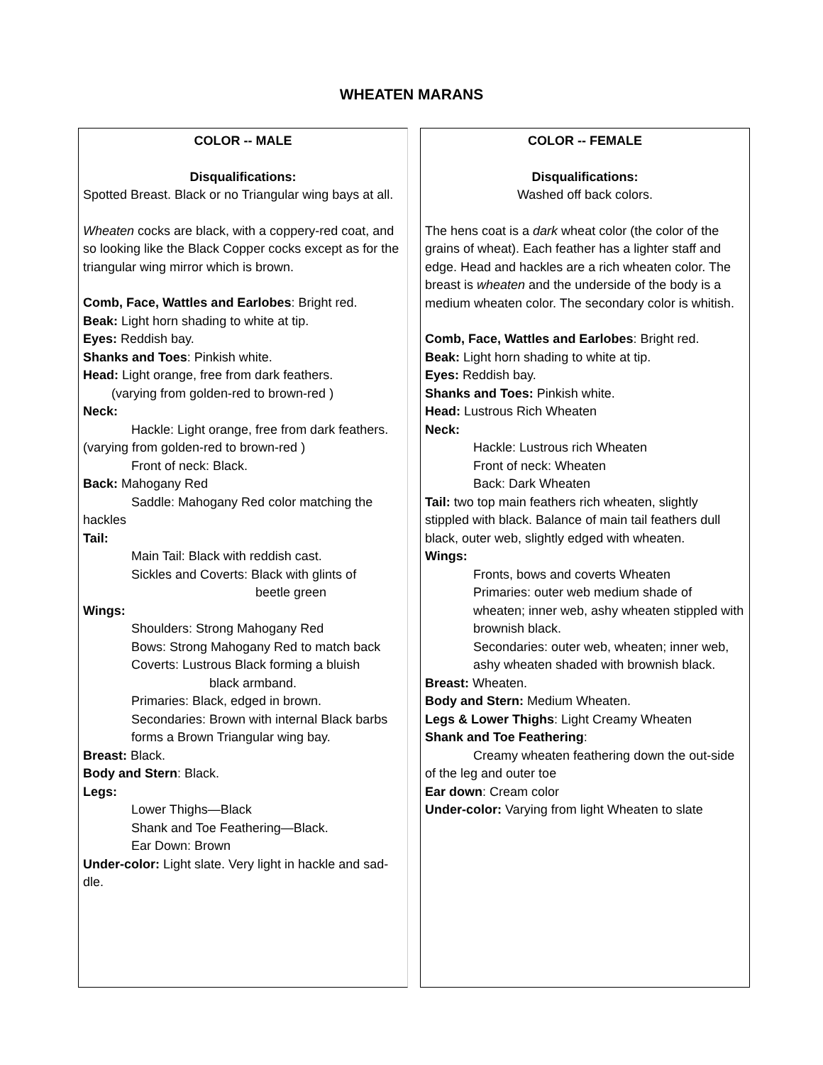WHEATEN MARANS
COLOR -- MALE
Disqualifications:
Spotted Breast. Black or no Triangular wing bays at all.
Wheaten cocks are black, with a coppery-red coat, and so looking like the Black Copper cocks except as for the triangular wing mirror which is brown.
Comb, Face, Wattles and Earlobes: Bright red.
Beak: Light horn shading to white at tip.
Eyes: Reddish bay.
Shanks and Toes: Pinkish white.
Head: Light orange, free from dark feathers.
(varying from golden-red to brown-red )
Neck:
Hackle: Light orange, free from dark feathers. (varying from golden-red to brown-red )
Front of neck: Black.
Back: Mahogany Red
Saddle: Mahogany Red color matching the hackles
Tail:
Main Tail: Black with reddish cast.
Sickles and Coverts: Black with glints of
beetle green
Wings:
Shoulders: Strong Mahogany Red
Bows: Strong Mahogany Red to match back
Coverts: Lustrous Black forming a bluish
black armband.
Primaries: Black, edged in brown.
Secondaries: Brown with internal Black barbs forms a Brown Triangular wing bay.
Breast: Black.
Body and Stern: Black.
Legs:
Lower Thighs—Black
Shank and Toe Feathering—Black.
Ear Down: Brown
Under-color: Light slate. Very light in hackle and sad-dle.
COLOR -- FEMALE
Disqualifications:
Washed off back colors.
The hens coat is a dark wheat color (the color of the grains of wheat). Each feather has a lighter staff and edge. Head and hackles are a rich wheaten color. The breast is wheaten and the underside of the body is a medium wheaten color. The secondary color is whitish.
Comb, Face, Wattles and Earlobes: Bright red.
Beak: Light horn shading to white at tip.
Eyes: Reddish bay.
Shanks and Toes: Pinkish white.
Head: Lustrous Rich Wheaten
Neck:
Hackle: Lustrous rich Wheaten
Front of neck: Wheaten
Back: Dark Wheaten
Tail: two top main feathers rich wheaten, slightly stippled with black. Balance of main tail feathers dull black, outer web, slightly edged with wheaten.
Wings:
Fronts, bows and coverts Wheaten
Primaries: outer web medium shade of wheaten; inner web, ashy wheaten stippled with brownish black.
Secondaries: outer web, wheaten; inner web, ashy wheaten shaded with brownish black.
Breast: Wheaten.
Body and Stern: Medium Wheaten.
Legs & Lower Thighs: Light Creamy Wheaten
Shank and Toe Feathering:
Creamy wheaten feathering down the out-side of the leg and outer toe
Ear down: Cream color
Under-color: Varying from light Wheaten to slate